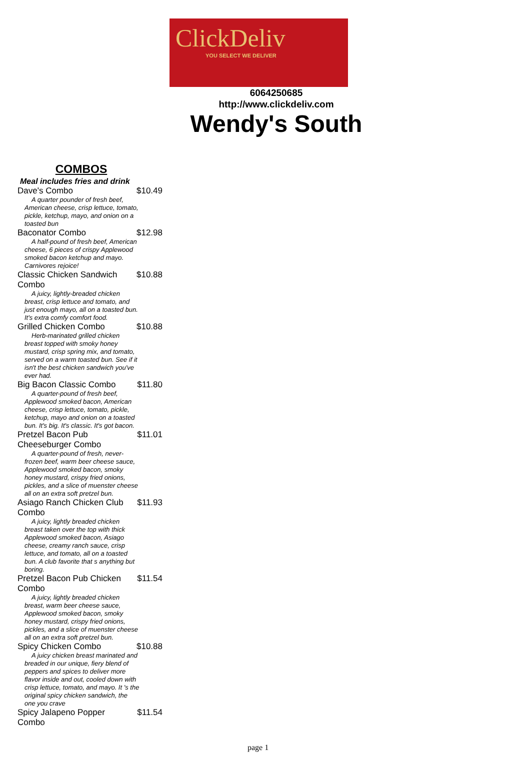ClickDeliv
YOU SELECT WE DELIVER
6064250685
http://www.clickdeliv.com
Wendy's South
COMBOS
Meal includes fries and drink
Dave's Combo $10.49
A quarter pounder of fresh beef, American cheese, crisp lettuce, tomato, pickle, ketchup, mayo, and onion on a toasted bun
Baconator Combo $12.98
A half-pound of fresh beef, American cheese, 6 pieces of crispy Applewood smoked bacon ketchup and mayo. Carnivores rejoice!
Classic Chicken Sandwich Combo $10.88
A juicy, lightly-breaded chicken breast, crisp lettuce and tomato, and just enough mayo, all on a toasted bun. It's extra comfy comfort food.
Grilled Chicken Combo $10.88
Herb-marinated grilled chicken breast topped with smoky honey mustard, crisp spring mix, and tomato, served on a warm toasted bun. See if it isn't the best chicken sandwich you've ever had.
Big Bacon Classic Combo $11.80
A quarter-pound of fresh beef, Applewood smoked bacon, American cheese, crisp lettuce, tomato, pickle, ketchup, mayo and onion on a toasted bun. It's big. It's classic. It's got bacon.
Pretzel Bacon Pub Cheeseburger Combo $11.01
A quarter-pound of fresh, never-frozen beef, warm beer cheese sauce, Applewood smoked bacon, smoky honey mustard, crispy fried onions, pickles, and a slice of muenster cheese all on an extra soft pretzel bun.
Asiago Ranch Chicken Club Combo $11.93
A juicy, lightly breaded chicken breast taken over the top with thick Applewood smoked bacon, Asiago cheese, creamy ranch sauce, crisp lettuce, and tomato, all on a toasted bun. A club favorite that s anything but boring.
Pretzel Bacon Pub Chicken Combo $11.54
A juicy, lightly breaded chicken breast, warm beer cheese sauce, Applewood smoked bacon, smoky honey mustard, crispy fried onions, pickles, and a slice of muenster cheese all on an extra soft pretzel bun.
Spicy Chicken Combo $10.88
A juicy chicken breast marinated and breaded in our unique, fiery blend of peppers and spices to deliver more flavor inside and out, cooled down with crisp lettuce, tomato, and mayo. It 's the original spicy chicken sandwich, the one you crave
Spicy Jalapeno Popper Combo $11.54
page 1